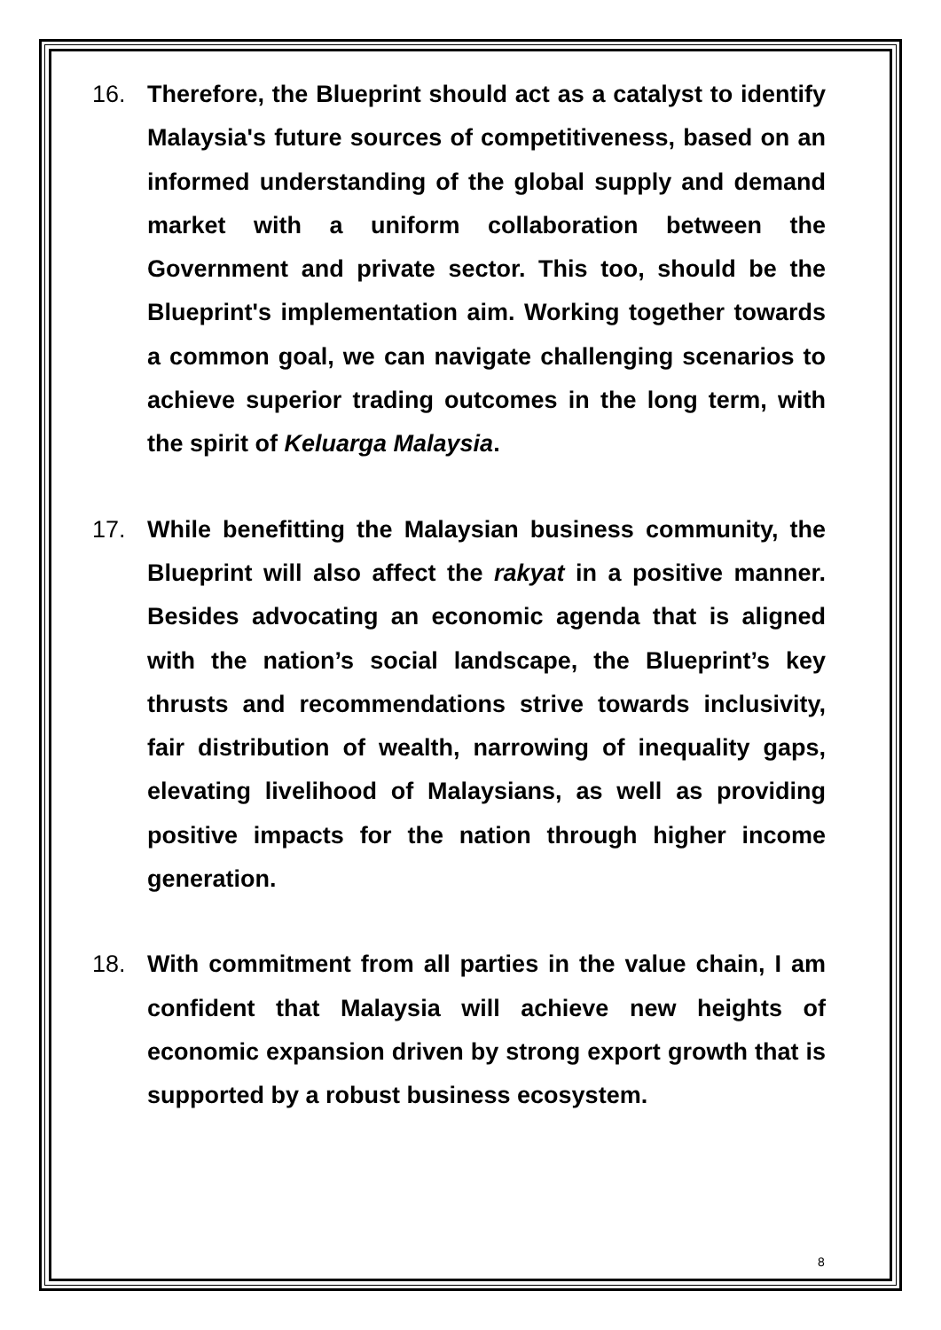16. Therefore, the Blueprint should act as a catalyst to identify Malaysia's future sources of competitiveness, based on an informed understanding of the global supply and demand market with a uniform collaboration between the Government and private sector. This too, should be the Blueprint's implementation aim. Working together towards a common goal, we can navigate challenging scenarios to achieve superior trading outcomes in the long term, with the spirit of Keluarga Malaysia.
17. While benefitting the Malaysian business community, the Blueprint will also affect the rakyat in a positive manner. Besides advocating an economic agenda that is aligned with the nation’s social landscape, the Blueprint’s key thrusts and recommendations strive towards inclusivity, fair distribution of wealth, narrowing of inequality gaps, elevating livelihood of Malaysians, as well as providing positive impacts for the nation through higher income generation.
18. With commitment from all parties in the value chain, I am confident that Malaysia will achieve new heights of economic expansion driven by strong export growth that is supported by a robust business ecosystem.
8